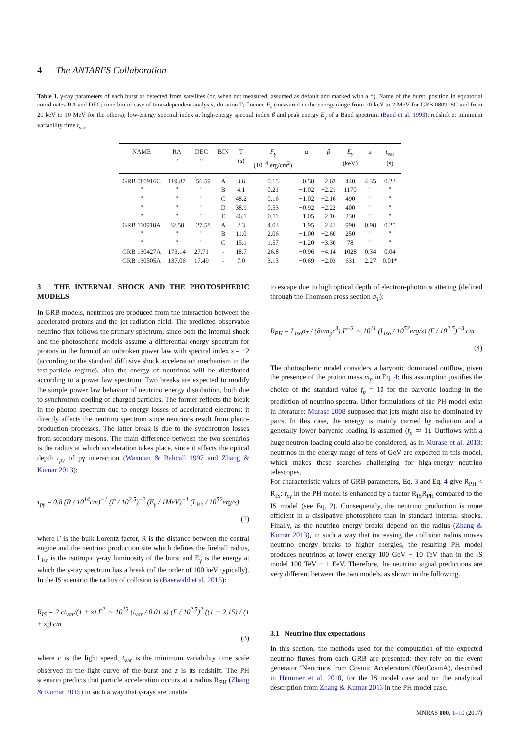4 The ANTARES Collaboration
Table 1. γ-ray parameters of each burst as detected from satellites (or, when not measured, assumed as default and marked with a *). Name of the burst; position in equatorial coordinates RA and DEC; time bin in case of time-dependent analysis; duration T; fluence F<sub>γ</sub> (measured in the energy range from 20 keV to 2 MeV for GRB 080916C and from 20 keV to 10 MeV for the others); low-energy spectral index α, high-energy spectral index β and peak energy E<sub>γ</sub> of a Band spectrum (Band et al. 1993); redshift z; minimum variability time t<sub>var</sub>.
| NAME | RA ° | DEC ° | BIN | T (s) | F<sub>γ</sub> (10<sup>−4</sup> erg/cm<sup>2</sup>) | α | β | E<sub>γ</sub> (keV) | z | t<sub>var</sub> (s) |
| --- | --- | --- | --- | --- | --- | --- | --- | --- | --- | --- |
| GRB 080916C | 119.87 | −56.59 | A | 3.6 | 0.15 | −0.58 | −2.63 | 440 | 4.35 | 0.23 |
| " | " | " | B | 4.1 | 0.21 | −1.02 | −2.21 | 1170 | " | " |
| " | " | " | C | 48.2 | 0.16 | −1.02 | −2.16 | 490 | " | " |
| " | " | " | D | 38.9 | 0.53 | −0.92 | −2.22 | 400 | " | " |
| " | " | " | E | 46.1 | 0.11 | −1.05 | −2.16 | 230 | " | " |
| GRB 110918A | 32.58 | −27.58 | A | 2.3 | 4.03 | −1.95 | −2.41 | 990 | 0.98 | 0.25 |
| " | " | " | B | 11.0 | 2.06 | −1.00 | −2.60 | 250 | " | " |
| " | " | " | C | 15.1 | 1.57 | −1.20 | −3.30 | 78 | " | " |
| GRB 130427A | 173.14 | 27.71 | - | 18.7 | 26.8 | −0.96 | −4.14 | 1028 | 0.34 | 0.04 |
| GRB 130505A | 137.06 | 17.49 | - | 7.0 | 3.13 | −0.69 | −2.03 | 631 | 2.27 | 0.01* |
3 THE INTERNAL SHOCK AND THE PHOTOSPHERIC MODELS
In GRB models, neutrinos are produced from the interaction between the accelerated protons and the jet radiation field. The predicted observable neutrino flux follows the primary spectrum; since both the internal shock and the photospheric models assume a differential energy spectrum for protons in the form of an unbroken power law with spectral index s = −2 (according to the standard diffusive shock acceleration mechanism in the test-particle regime), also the energy of neutrinos will be distributed according to a power law spectrum. Two breaks are expected to modify the simple power law behavior of neutrino energy distribution, both due to synchrotron cooling of charged particles. The former reflects the break in the photon spectrum due to energy losses of accelerated electrons: it directly affects the neutrino spectrum since neutrinos result from photo-production processes. The latter break is due to the synchrotron losses from secondary mesons. The main difference between the two scenarios is the radius at which acceleration takes place, since it affects the optical depth τ<sub>pγ</sub> of pγ interaction (Waxman & Bahcall 1997 and Zhang & Kumar 2013):
τ<sub>pγ</sub> = 0.8 (R / 10<sup>14</sup>cm)<sup>−1</sup> (Γ / 10<sup>2.5</sup>)<sup>−2</sup> (E<sub>γ</sub> / 1MeV)<sup>−1</sup> (L<sub>iso</sub> / 10<sup>52</sup>erg/s)
(2)
where Γ is the bulk Lorentz factor, R is the distance between the central engine and the neutrino production site which defines the fireball radius, L<sub>iso</sub> is the isotropic γ-ray luminosity of the burst and E<sub>γ</sub> is the energy at which the γ-ray spectrum has a break (of the order of 100 keV typically). In the IS scenario the radius of collision is (Baerwald et al. 2015):
R<sub>IS</sub> = 2 ct<sub>var</sub>/(1 + z) Γ<sup>2</sup> ∼ 10<sup>13</sup> (t<sub>var</sub> / 0.01 s) (Γ / 10<sup>2.5</sup>)<sup>2</sup> ((1 + 2.15) / (1 + z)) cm
(3)
where c is the light speed, t<sub>var</sub> is the minimum variability time scale observed in the light curve of the burst and z is its redshift. The PH scenario predicts that particle acceleration occurs at a radius R<sub>PH</sub> (Zhang & Kumar 2015) in such a way that γ-rays are unable
to escape due to high optical depth of electron-photon scattering (defined through the Thomson cross section σ<sub>T</sub>):
R<sub>PH</sub> = L<sub>iso</sub>σ<sub>T</sub> / (8πm<sub>p</sub>c<sup>3</sup>) Γ<sup>−3</sup> ∼ 10<sup>11</sup> (L<sub>iso</sub> / 10<sup>52</sup>erg/s) (Γ / 10<sup>2.5</sup>)<sup>−3</sup> cm
(4)
The photospheric model considers a baryonic dominated outflow, given the presence of the proton mass m<sub>p</sub> in Eq. 4: this assumption justifies the choice of the standard value f<sub>p</sub> = 10 for the baryonic loading in the prediction of neutrino spectra. Other formulations of the PH model exist in literature: Murase 2008 supposed that jets might also be dominated by pairs. In this case, the energy is mainly carried by radiation and a generally lower baryonic loading is assumed (f<sub>p</sub> ≃ 1). Outflows with a huge neutron loading could also be considered, as in Murase et al. 2013: neutrinos in the energy range of tens of GeV are expected in this model, which makes these searches challenging for high-energy neutrino telescopes.
For characteristic values of GRB parameters, Eq. 3 and Eq. 4 give R<sub>PH</sub> < R<sub>IS</sub>: τ<sub>pγ</sub> in the PH model is enhanced by a factor R<sub>IS</sub>R<sub>PH</sub> compared to the IS model (see Eq. 2). Consequently, the neutrino production is more efficient in a dissipative photosphere than in standard internal shocks. Finally, as the neutrino energy breaks depend on the radius (Zhang & Kumar 2013), in such a way that increasing the collision radius moves neutrino energy breaks to higher energies, the resulting PH model produces neutrinos at lower energy 100 GeV − 10 TeV than in the IS model 100 TeV − 1 EeV. Therefore, the neutrino signal predictions are very different between the two models, as shown in the following.
3.1 Neutrino flux expectations
In this section, the methods used for the computation of the expected neutrino fluxes from each GRB are presented: they rely on the event generator ‘Neutrinos from Cosmic Accelerators’(NeuCosmA), described in Hümmer et al. 2010, for the IS model case and on the analytical description from Zhang & Kumar 2013 in the PH model case.
MNRAS 000, 1–10 (2017)